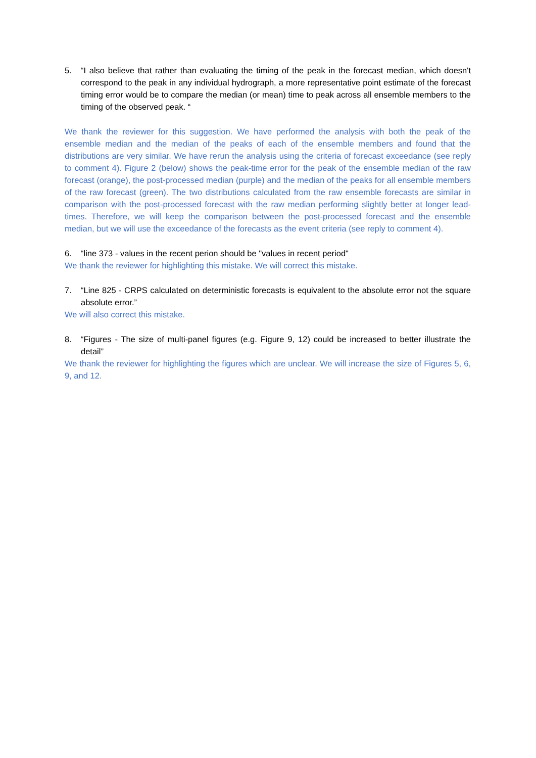5. “I also believe that rather than evaluating the timing of the peak in the forecast median, which doesn't correspond to the peak in any individual hydrograph, a more representative point estimate of the forecast timing error would be to compare the median (or mean) time to peak across all ensemble members to the timing of the observed peak. “
We thank the reviewer for this suggestion. We have performed the analysis with both the peak of the ensemble median and the median of the peaks of each of the ensemble members and found that the distributions are very similar. We have rerun the analysis using the criteria of forecast exceedance (see reply to comment 4). Figure 2 (below) shows the peak-time error for the peak of the ensemble median of the raw forecast (orange), the post-processed median (purple) and the median of the peaks for all ensemble members of the raw forecast (green). The two distributions calculated from the raw ensemble forecasts are similar in comparison with the post-processed forecast with the raw median performing slightly better at longer lead-times. Therefore, we will keep the comparison between the post-processed forecast and the ensemble median, but we will use the exceedance of the forecasts as the event criteria (see reply to comment 4).
6. “line 373 - values in the recent perion should be "values in recent period"
We thank the reviewer for highlighting this mistake. We will correct this mistake.
7. “Line 825 - CRPS calculated on deterministic forecasts is equivalent to the absolute error not the square absolute error.”
We will also correct this mistake.
8. “Figures - The size of multi-panel figures (e.g. Figure 9, 12) could be increased to better illustrate the detail”
We thank the reviewer for highlighting the figures which are unclear. We will increase the size of Figures 5, 6, 9, and 12.